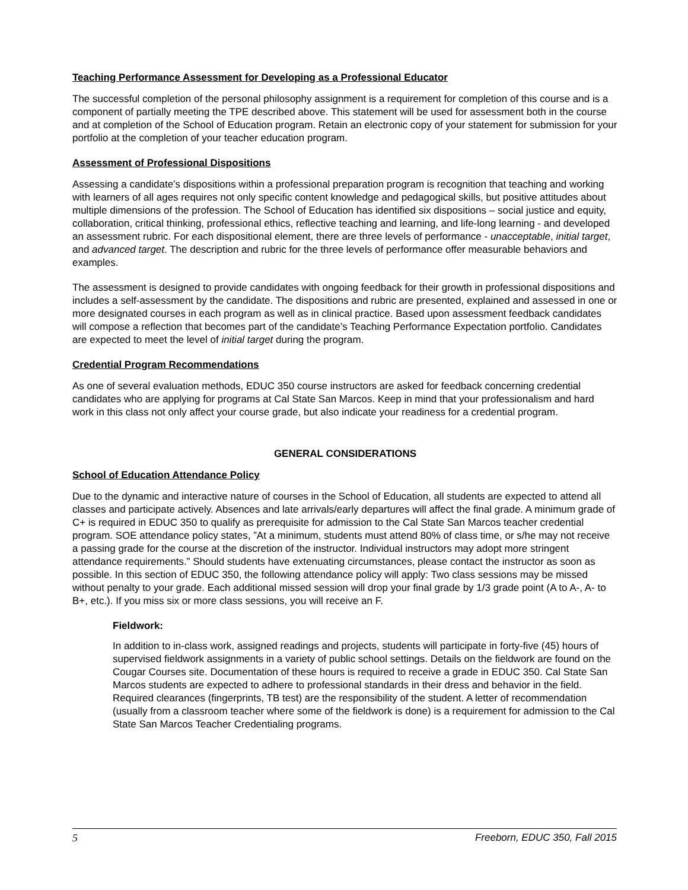Teaching Performance Assessment for Developing as a Professional Educator
The successful completion of the personal philosophy assignment is a requirement for completion of this course and is a component of partially meeting the TPE described above. This statement will be used for assessment both in the course and at completion of the School of Education program. Retain an electronic copy of your statement for submission for your portfolio at the completion of your teacher education program.
Assessment of Professional Dispositions
Assessing a candidate’s dispositions within a professional preparation program is recognition that teaching and working with learners of all ages requires not only specific content knowledge and pedagogical skills, but positive attitudes about multiple dimensions of the profession. The School of Education has identified six dispositions – social justice and equity, collaboration, critical thinking, professional ethics, reflective teaching and learning, and life-long learning - and developed an assessment rubric. For each dispositional element, there are three levels of performance - unacceptable, initial target, and advanced target. The description and rubric for the three levels of performance offer measurable behaviors and examples.
The assessment is designed to provide candidates with ongoing feedback for their growth in professional dispositions and includes a self-assessment by the candidate. The dispositions and rubric are presented, explained and assessed in one or more designated courses in each program as well as in clinical practice. Based upon assessment feedback candidates will compose a reflection that becomes part of the candidate’s Teaching Performance Expectation portfolio. Candidates are expected to meet the level of initial target during the program.
Credential Program Recommendations
As one of several evaluation methods, EDUC 350 course instructors are asked for feedback concerning credential candidates who are applying for programs at Cal State San Marcos. Keep in mind that your professionalism and hard work in this class not only affect your course grade, but also indicate your readiness for a credential program.
GENERAL CONSIDERATIONS
School of Education Attendance Policy
Due to the dynamic and interactive nature of courses in the School of Education, all students are expected to attend all classes and participate actively. Absences and late arrivals/early departures will affect the final grade. A minimum grade of C+ is required in EDUC 350 to qualify as prerequisite for admission to the Cal State San Marcos teacher credential program. SOE attendance policy states, ”At a minimum, students must attend 80% of class time, or s/he may not receive a passing grade for the course at the discretion of the instructor. Individual instructors may adopt more stringent attendance requirements.” Should students have extenuating circumstances, please contact the instructor as soon as possible. In this section of EDUC 350, the following attendance policy will apply: Two class sessions may be missed without penalty to your grade. Each additional missed session will drop your final grade by 1/3 grade point (A to A-, A- to B+, etc.). If you miss six or more class sessions, you will receive an F.
Fieldwork:
In addition to in-class work, assigned readings and projects, students will participate in forty-five (45) hours of supervised fieldwork assignments in a variety of public school settings. Details on the fieldwork are found on the Cougar Courses site. Documentation of these hours is required to receive a grade in EDUC 350. Cal State San Marcos students are expected to adhere to professional standards in their dress and behavior in the field. Required clearances (fingerprints, TB test) are the responsibility of the student. A letter of recommendation (usually from a classroom teacher where some of the fieldwork is done) is a requirement for admission to the Cal State San Marcos Teacher Credentialing programs.
5 Freeborn, EDUC 350, Fall 2015